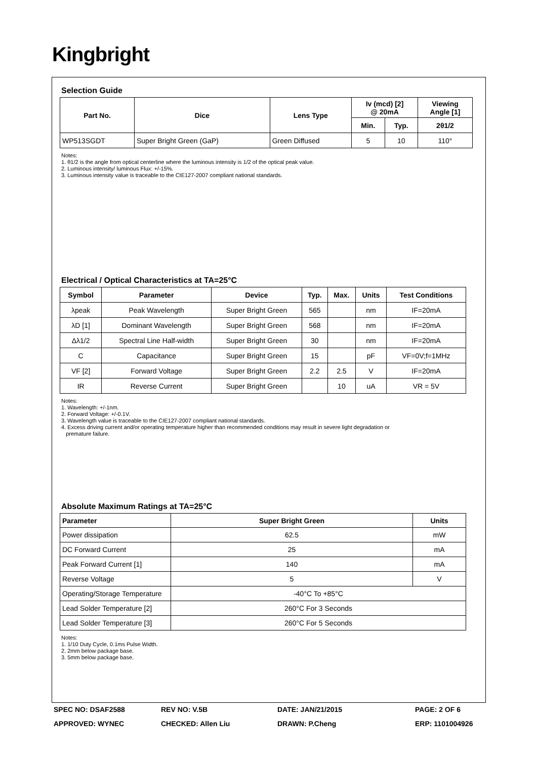Kingbright
Selection Guide
| Part No. | Dice | Lens Type | Iv (mcd) [2] @ 20mA | | Viewing Angle [1] |
| --- | --- | --- | --- | --- | --- |
| | | | Min. | Typ. | 2θ1/2 |
| WP513SGDT | Super Bright Green (GaP) | Green Diffused | 5 | 10 | 110° |
Notes:
1. θ1/2 is the angle from optical centerline where the luminous intensity is 1/2 of the optical peak value.
2. Luminous intensity/ luminous Flux: +/-15%.
3. Luminous intensity value is traceable to the CIE127-2007 compliant national standards.
Electrical / Optical Characteristics at TA=25°C
| Symbol | Parameter | Device | Typ. | Max. | Units | Test Conditions |
| --- | --- | --- | --- | --- | --- | --- |
| λpeak | Peak Wavelength | Super Bright Green | 565 | | nm | IF=20mA |
| λD [1] | Dominant Wavelength | Super Bright Green | 568 | | nm | IF=20mA |
| Δλ1/2 | Spectral Line Half-width | Super Bright Green | 30 | | nm | IF=20mA |
| C | Capacitance | Super Bright Green | 15 | | pF | VF=0V;f=1MHz |
| VF [2] | Forward Voltage | Super Bright Green | 2.2 | 2.5 | V | IF=20mA |
| IR | Reverse Current | Super Bright Green | | 10 | uA | VR = 5V |
Notes:
1. Wavelength: +/-1nm.
2. Forward Voltage: +/-0.1V.
3. Wavelength value is traceable to the CIE127-2007 compliant national standards.
4. Excess driving current and/or operating temperature higher than recommended conditions may result in severe light degradation or
premature failure.
Absolute Maximum Ratings at TA=25°C
| Parameter | Super Bright Green | Units |
| --- | --- | --- |
| Power dissipation | 62.5 | mW |
| DC Forward Current | 25 | mA |
| Peak Forward Current [1] | 140 | mA |
| Reverse Voltage | 5 | V |
| Operating/Storage Temperature | -40°C To +85°C | |
| Lead Solder Temperature [2] | 260°C For 3 Seconds | |
| Lead Solder Temperature [3] | 260°C For 5 Seconds | |
Notes:
1. 1/10 Duty Cycle, 0.1ms Pulse Width.
2. 2mm below package base.
3. 5mm below package base.
SPEC NO: DSAF2588
REV NO: V.5B
DATE: JAN/21/2015
PAGE: 2 OF 6
APPROVED: WYNEC
CHECKED: Allen Liu
DRAWN: P.Cheng
ERP: 1101004926